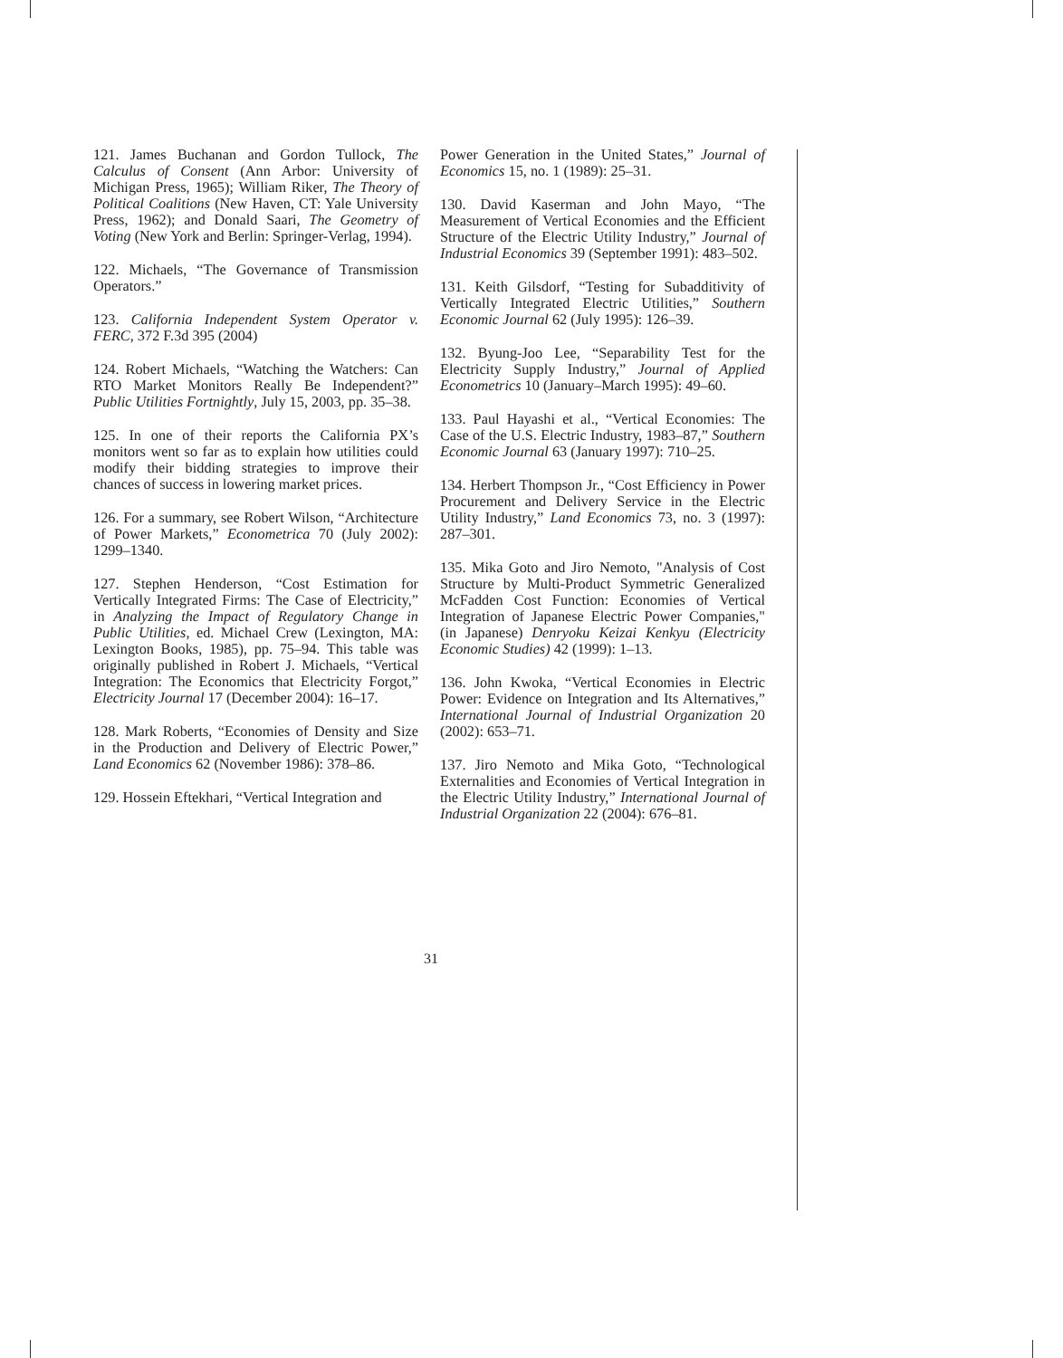121. James Buchanan and Gordon Tullock, The Calculus of Consent (Ann Arbor: University of Michigan Press, 1965); William Riker, The Theory of Political Coalitions (New Haven, CT: Yale University Press, 1962); and Donald Saari, The Geometry of Voting (New York and Berlin: Springer-Verlag, 1994).
122. Michaels, “The Governance of Transmission Operators.”
123. California Independent System Operator v. FERC, 372 F.3d 395 (2004)
124. Robert Michaels, “Watching the Watchers: Can RTO Market Monitors Really Be Independent?” Public Utilities Fortnightly, July 15, 2003, pp. 35–38.
125. In one of their reports the California PX’s monitors went so far as to explain how utilities could modify their bidding strategies to improve their chances of success in lowering market prices.
126. For a summary, see Robert Wilson, “Architecture of Power Markets,” Econometrica 70 (July 2002): 1299–1340.
127. Stephen Henderson, “Cost Estimation for Vertically Integrated Firms: The Case of Electricity,” in Analyzing the Impact of Regulatory Change in Public Utilities, ed. Michael Crew (Lexington, MA: Lexington Books, 1985), pp. 75–94. This table was originally published in Robert J. Michaels, “Vertical Integration: The Economics that Electricity Forgot,” Electricity Journal 17 (December 2004): 16–17.
128. Mark Roberts, “Economies of Density and Size in the Production and Delivery of Electric Power,” Land Economics 62 (November 1986): 378–86.
129. Hossein Eftekhari, “Vertical Integration and
Power Generation in the United States,” Journal of Economics 15, no. 1 (1989): 25–31.
130. David Kaserman and John Mayo, “The Measurement of Vertical Economies and the Efficient Structure of the Electric Utility Industry,” Journal of Industrial Economics 39 (September 1991): 483–502.
131. Keith Gilsdorf, “Testing for Subadditivity of Vertically Integrated Electric Utilities,” Southern Economic Journal 62 (July 1995): 126–39.
132. Byung-Joo Lee, “Separability Test for the Electricity Supply Industry,” Journal of Applied Econometrics 10 (January–March 1995): 49–60.
133. Paul Hayashi et al., “Vertical Economies: The Case of the U.S. Electric Industry, 1983–87,” Southern Economic Journal 63 (January 1997): 710–25.
134. Herbert Thompson Jr., “Cost Efficiency in Power Procurement and Delivery Service in the Electric Utility Industry,” Land Economics 73, no. 3 (1997): 287–301.
135. Mika Goto and Jiro Nemoto, "Analysis of Cost Structure by Multi-Product Symmetric Generalized McFadden Cost Function: Economies of Vertical Integration of Japanese Electric Power Companies," (in Japanese) Denryoku Keizai Kenkyu (Electricity Economic Studies) 42 (1999): 1–13.
136. John Kwoka, “Vertical Economies in Electric Power: Evidence on Integration and Its Alternatives,” International Journal of Industrial Organization 20 (2002): 653–71.
137. Jiro Nemoto and Mika Goto, “Technological Externalities and Economies of Vertical Integration in the Electric Utility Industry,” International Journal of Industrial Organization 22 (2004): 676–81.
31